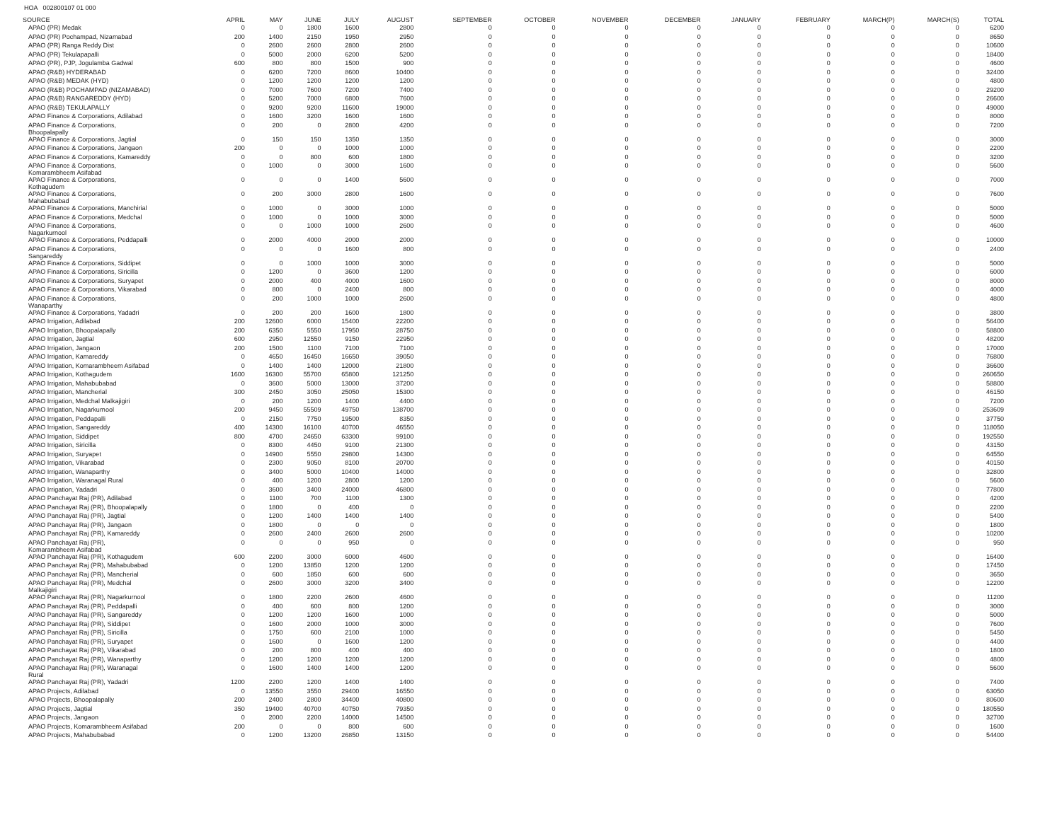HOA 002800107 01 000
| SOURCE | APRIL | MAY | JUNE | JULY | AUGUST | SEPTEMBER | OCTOBER | NOVEMBER | DECEMBER | JANUARY | FEBRUARY | MARCH(P) | MARCH(S) | TOTAL |
| --- | --- | --- | --- | --- | --- | --- | --- | --- | --- | --- | --- | --- | --- | --- |
| APAO (PR) Medak | 0 | 0 | 1800 | 1600 | 2800 | 0 | 0 | 0 | 0 | 0 | 0 | 0 | 0 | 6200 |
| APAO (PR) Pochampad, Nizamabad | 200 | 1400 | 2150 | 1950 | 2950 | 0 | 0 | 0 | 0 | 0 | 0 | 0 | 0 | 8650 |
| APAO (PR) Ranga Reddy Dist | 0 | 2600 | 2600 | 2800 | 2600 | 0 | 0 | 0 | 0 | 0 | 0 | 0 | 0 | 10600 |
| APAO (PR) Tekulapapalli | 0 | 5000 | 2000 | 6200 | 5200 | 0 | 0 | 0 | 0 | 0 | 0 | 0 | 0 | 18400 |
| APAO (PR), PJP, Jogulamba Gadwal | 600 | 800 | 800 | 1500 | 900 | 0 | 0 | 0 | 0 | 0 | 0 | 0 | 0 | 4600 |
| APAO (R&B) HYDERABAD | 0 | 6200 | 7200 | 8600 | 10400 | 0 | 0 | 0 | 0 | 0 | 0 | 0 | 0 | 32400 |
| APAO (R&B) MEDAK (HYD) | 0 | 1200 | 1200 | 1200 | 1200 | 0 | 0 | 0 | 0 | 0 | 0 | 0 | 0 | 4800 |
| APAO (R&B) POCHAMPAD (NIZAMABAD) | 0 | 7000 | 7600 | 7200 | 7400 | 0 | 0 | 0 | 0 | 0 | 0 | 0 | 0 | 29200 |
| APAO (R&B) RANGAREDDY (HYD) | 0 | 5200 | 7000 | 6800 | 7600 | 0 | 0 | 0 | 0 | 0 | 0 | 0 | 0 | 26600 |
| APAO (R&B) TEKULAPALLY | 0 | 9200 | 9200 | 11600 | 19000 | 0 | 0 | 0 | 0 | 0 | 0 | 0 | 0 | 49000 |
| APAO Finance & Corporations, Adilabad | 0 | 1600 | 3200 | 1600 | 1600 | 0 | 0 | 0 | 0 | 0 | 0 | 0 | 0 | 8000 |
| APAO Finance & Corporations, Bhoopalapally | 0 | 200 | 0 | 2800 | 4200 | 0 | 0 | 0 | 0 | 0 | 0 | 0 | 0 | 7200 |
| APAO Finance & Corporations, Jagtial | 0 | 150 | 150 | 1350 | 1350 | 0 | 0 | 0 | 0 | 0 | 0 | 0 | 0 | 3000 |
| APAO Finance & Corporations, Jangaon | 200 | 0 | 0 | 1000 | 1000 | 0 | 0 | 0 | 0 | 0 | 0 | 0 | 0 | 2200 |
| APAO Finance & Corporations, Kamareddy | 0 | 0 | 800 | 600 | 1800 | 0 | 0 | 0 | 0 | 0 | 0 | 0 | 0 | 3200 |
| APAO Finance & Corporations, Komarambheem Asifabad | 0 | 1000 | 0 | 3000 | 1600 | 0 | 0 | 0 | 0 | 0 | 0 | 0 | 0 | 5600 |
| APAO Finance & Corporations, Kothagudem | 0 | 0 | 0 | 1400 | 5600 | 0 | 0 | 0 | 0 | 0 | 0 | 0 | 0 | 7000 |
| APAO Finance & Corporations, Mahabubabad | 0 | 200 | 3000 | 2800 | 1600 | 0 | 0 | 0 | 0 | 0 | 0 | 0 | 0 | 7600 |
| APAO Finance & Corporations, Manchirial | 0 | 1000 | 0 | 3000 | 1000 | 0 | 0 | 0 | 0 | 0 | 0 | 0 | 0 | 5000 |
| APAO Finance & Corporations, Medchal | 0 | 1000 | 0 | 1000 | 3000 | 0 | 0 | 0 | 0 | 0 | 0 | 0 | 0 | 5000 |
| APAO Finance & Corporations, Nagarkurnool | 0 | 0 | 1000 | 1000 | 2600 | 0 | 0 | 0 | 0 | 0 | 0 | 0 | 0 | 4600 |
| APAO Finance & Corporations, Peddapalli | 0 | 2000 | 4000 | 2000 | 2000 | 0 | 0 | 0 | 0 | 0 | 0 | 0 | 0 | 10000 |
| APAO Finance & Corporations, Sangareddy | 0 | 0 | 0 | 1600 | 800 | 0 | 0 | 0 | 0 | 0 | 0 | 0 | 0 | 2400 |
| APAO Finance & Corporations, Siddipet | 0 | 0 | 1000 | 1000 | 3000 | 0 | 0 | 0 | 0 | 0 | 0 | 0 | 0 | 5000 |
| APAO Finance & Corporations, Siricilla | 0 | 1200 | 0 | 3600 | 1200 | 0 | 0 | 0 | 0 | 0 | 0 | 0 | 0 | 6000 |
| APAO Finance & Corporations, Suryapet | 0 | 2000 | 400 | 4000 | 1600 | 0 | 0 | 0 | 0 | 0 | 0 | 0 | 0 | 8000 |
| APAO Finance & Corporations, Vikarabad | 0 | 800 | 0 | 2400 | 800 | 0 | 0 | 0 | 0 | 0 | 0 | 0 | 0 | 4000 |
| APAO Finance & Corporations, Wanaparthy | 0 | 200 | 1000 | 1000 | 2600 | 0 | 0 | 0 | 0 | 0 | 0 | 0 | 0 | 4800 |
| APAO Finance & Corporations, Yadadri | 0 | 200 | 200 | 1600 | 1800 | 0 | 0 | 0 | 0 | 0 | 0 | 0 | 0 | 3800 |
| APAO Irrigation, Adilabad | 200 | 12600 | 6000 | 15400 | 22200 | 0 | 0 | 0 | 0 | 0 | 0 | 0 | 0 | 56400 |
| APAO Irrigation, Bhoopalapally | 200 | 6350 | 5550 | 17950 | 28750 | 0 | 0 | 0 | 0 | 0 | 0 | 0 | 0 | 58800 |
| APAO Irrigation, Jagtial | 600 | 2950 | 12550 | 9150 | 22950 | 0 | 0 | 0 | 0 | 0 | 0 | 0 | 0 | 48200 |
| APAO Irrigation, Jangaon | 200 | 1500 | 1100 | 7100 | 7100 | 0 | 0 | 0 | 0 | 0 | 0 | 0 | 0 | 17000 |
| APAO Irrigation, Kamareddy | 0 | 4650 | 16450 | 16650 | 39050 | 0 | 0 | 0 | 0 | 0 | 0 | 0 | 0 | 76800 |
| APAO Irrigation, Komarambheem Asifabad | 0 | 1400 | 1400 | 12000 | 21800 | 0 | 0 | 0 | 0 | 0 | 0 | 0 | 0 | 36600 |
| APAO Irrigation, Kothagudem | 1600 | 16300 | 55700 | 65800 | 121250 | 0 | 0 | 0 | 0 | 0 | 0 | 0 | 0 | 260650 |
| APAO Irrigation, Mahabubabad | 0 | 3600 | 5000 | 13000 | 37200 | 0 | 0 | 0 | 0 | 0 | 0 | 0 | 0 | 58800 |
| APAO Irrigation, Mancherial | 300 | 2450 | 3050 | 25050 | 15300 | 0 | 0 | 0 | 0 | 0 | 0 | 0 | 0 | 46150 |
| APAO Irrigation, Medchal Malkajigiri | 0 | 200 | 1200 | 1400 | 4400 | 0 | 0 | 0 | 0 | 0 | 0 | 0 | 0 | 7200 |
| APAO Irrigation, Nagarkurnool | 200 | 9450 | 55509 | 49750 | 138700 | 0 | 0 | 0 | 0 | 0 | 0 | 0 | 0 | 253609 |
| APAO Irrigation, Peddapalli | 0 | 2150 | 7750 | 19500 | 8350 | 0 | 0 | 0 | 0 | 0 | 0 | 0 | 0 | 37750 |
| APAO Irrigation, Sangareddy | 400 | 14300 | 16100 | 40700 | 46550 | 0 | 0 | 0 | 0 | 0 | 0 | 0 | 0 | 118050 |
| APAO Irrigation, Siddipet | 800 | 4700 | 24650 | 63300 | 99100 | 0 | 0 | 0 | 0 | 0 | 0 | 0 | 0 | 192550 |
| APAO Irrigation, Siricilla | 0 | 8300 | 4450 | 9100 | 21300 | 0 | 0 | 0 | 0 | 0 | 0 | 0 | 0 | 43150 |
| APAO Irrigation, Suryapet | 0 | 14900 | 5550 | 29800 | 14300 | 0 | 0 | 0 | 0 | 0 | 0 | 0 | 0 | 64550 |
| APAO Irrigation, Vikarabad | 0 | 2300 | 9050 | 8100 | 20700 | 0 | 0 | 0 | 0 | 0 | 0 | 0 | 0 | 40150 |
| APAO Irrigation, Wanaparthy | 0 | 3400 | 5000 | 10400 | 14000 | 0 | 0 | 0 | 0 | 0 | 0 | 0 | 0 | 32800 |
| APAO Irrigation, Waranagal Rural | 0 | 400 | 1200 | 2800 | 1200 | 0 | 0 | 0 | 0 | 0 | 0 | 0 | 0 | 5600 |
| APAO Irrigation, Yadadri | 0 | 3600 | 3400 | 24000 | 46800 | 0 | 0 | 0 | 0 | 0 | 0 | 0 | 0 | 77800 |
| APAO Panchayat Raj (PR), Adilabad | 0 | 1100 | 700 | 1100 | 1300 | 0 | 0 | 0 | 0 | 0 | 0 | 0 | 0 | 4200 |
| APAO Panchayat Raj (PR), Bhoopalapally | 0 | 1800 | 0 | 400 | 0 | 0 | 0 | 0 | 0 | 0 | 0 | 0 | 0 | 2200 |
| APAO Panchayat Raj (PR), Jagtial | 0 | 1200 | 1400 | 1400 | 1400 | 0 | 0 | 0 | 0 | 0 | 0 | 0 | 0 | 5400 |
| APAO Panchayat Raj (PR), Jangaon | 0 | 1800 | 0 | 0 | 0 | 0 | 0 | 0 | 0 | 0 | 0 | 0 | 0 | 1800 |
| APAO Panchayat Raj (PR), Kamareddy | 0 | 2600 | 2400 | 2600 | 2600 | 0 | 0 | 0 | 0 | 0 | 0 | 0 | 0 | 10200 |
| APAO Panchayat Raj (PR), Komarambheem Asifabad | 0 | 0 | 0 | 950 | 0 | 0 | 0 | 0 | 0 | 0 | 0 | 0 | 0 | 950 |
| APAO Panchayat Raj (PR), Kothagudem | 600 | 2200 | 3000 | 6000 | 4600 | 0 | 0 | 0 | 0 | 0 | 0 | 0 | 0 | 16400 |
| APAO Panchayat Raj (PR), Mahabubabad | 0 | 1200 | 13850 | 1200 | 1200 | 0 | 0 | 0 | 0 | 0 | 0 | 0 | 0 | 17450 |
| APAO Panchayat Raj (PR), Mancherial | 0 | 600 | 1850 | 600 | 600 | 0 | 0 | 0 | 0 | 0 | 0 | 0 | 0 | 3650 |
| APAO Panchayat Raj (PR), Medchal Malkajigiri | 0 | 2600 | 3000 | 3200 | 3400 | 0 | 0 | 0 | 0 | 0 | 0 | 0 | 0 | 12200 |
| APAO Panchayat Raj (PR), Nagarkurnool | 0 | 1800 | 2200 | 2600 | 4600 | 0 | 0 | 0 | 0 | 0 | 0 | 0 | 0 | 11200 |
| APAO Panchayat Raj (PR), Peddapalli | 0 | 400 | 600 | 800 | 1200 | 0 | 0 | 0 | 0 | 0 | 0 | 0 | 0 | 3000 |
| APAO Panchayat Raj (PR), Sangareddy | 0 | 1200 | 1200 | 1600 | 1000 | 0 | 0 | 0 | 0 | 0 | 0 | 0 | 0 | 5000 |
| APAO Panchayat Raj (PR), Siddipet | 0 | 1600 | 2000 | 1000 | 3000 | 0 | 0 | 0 | 0 | 0 | 0 | 0 | 0 | 7600 |
| APAO Panchayat Raj (PR), Siricilla | 0 | 1750 | 600 | 2100 | 1000 | 0 | 0 | 0 | 0 | 0 | 0 | 0 | 0 | 5450 |
| APAO Panchayat Raj (PR), Suryapet | 0 | 1600 | 0 | 1600 | 1200 | 0 | 0 | 0 | 0 | 0 | 0 | 0 | 0 | 4400 |
| APAO Panchayat Raj (PR), Vikarabad | 0 | 200 | 800 | 400 | 400 | 0 | 0 | 0 | 0 | 0 | 0 | 0 | 0 | 1800 |
| APAO Panchayat Raj (PR), Wanaparthy | 0 | 1200 | 1200 | 1200 | 1200 | 0 | 0 | 0 | 0 | 0 | 0 | 0 | 0 | 4800 |
| APAO Panchayat Raj (PR), Waranagal Rural | 0 | 1600 | 1400 | 1400 | 1200 | 0 | 0 | 0 | 0 | 0 | 0 | 0 | 0 | 5600 |
| APAO Panchayat Raj (PR), Yadadri | 1200 | 2200 | 1200 | 1400 | 1400 | 0 | 0 | 0 | 0 | 0 | 0 | 0 | 0 | 7400 |
| APAO Projects, Adilabad | 0 | 13550 | 3550 | 29400 | 16550 | 0 | 0 | 0 | 0 | 0 | 0 | 0 | 0 | 63050 |
| APAO Projects, Bhoopalapally | 200 | 2400 | 2800 | 34400 | 40800 | 0 | 0 | 0 | 0 | 0 | 0 | 0 | 0 | 80600 |
| APAO Projects, Jagtial | 350 | 19400 | 40700 | 40750 | 79350 | 0 | 0 | 0 | 0 | 0 | 0 | 0 | 0 | 180550 |
| APAO Projects, Jangaon | 0 | 2000 | 2200 | 14000 | 14500 | 0 | 0 | 0 | 0 | 0 | 0 | 0 | 0 | 32700 |
| APAO Projects, Komarambheem Asifabad | 200 | 0 | 0 | 800 | 600 | 0 | 0 | 0 | 0 | 0 | 0 | 0 | 0 | 1600 |
| APAO Projects, Mahabubabad | 0 | 1200 | 13200 | 26850 | 13150 | 0 | 0 | 0 | 0 | 0 | 0 | 0 | 0 | 54400 |